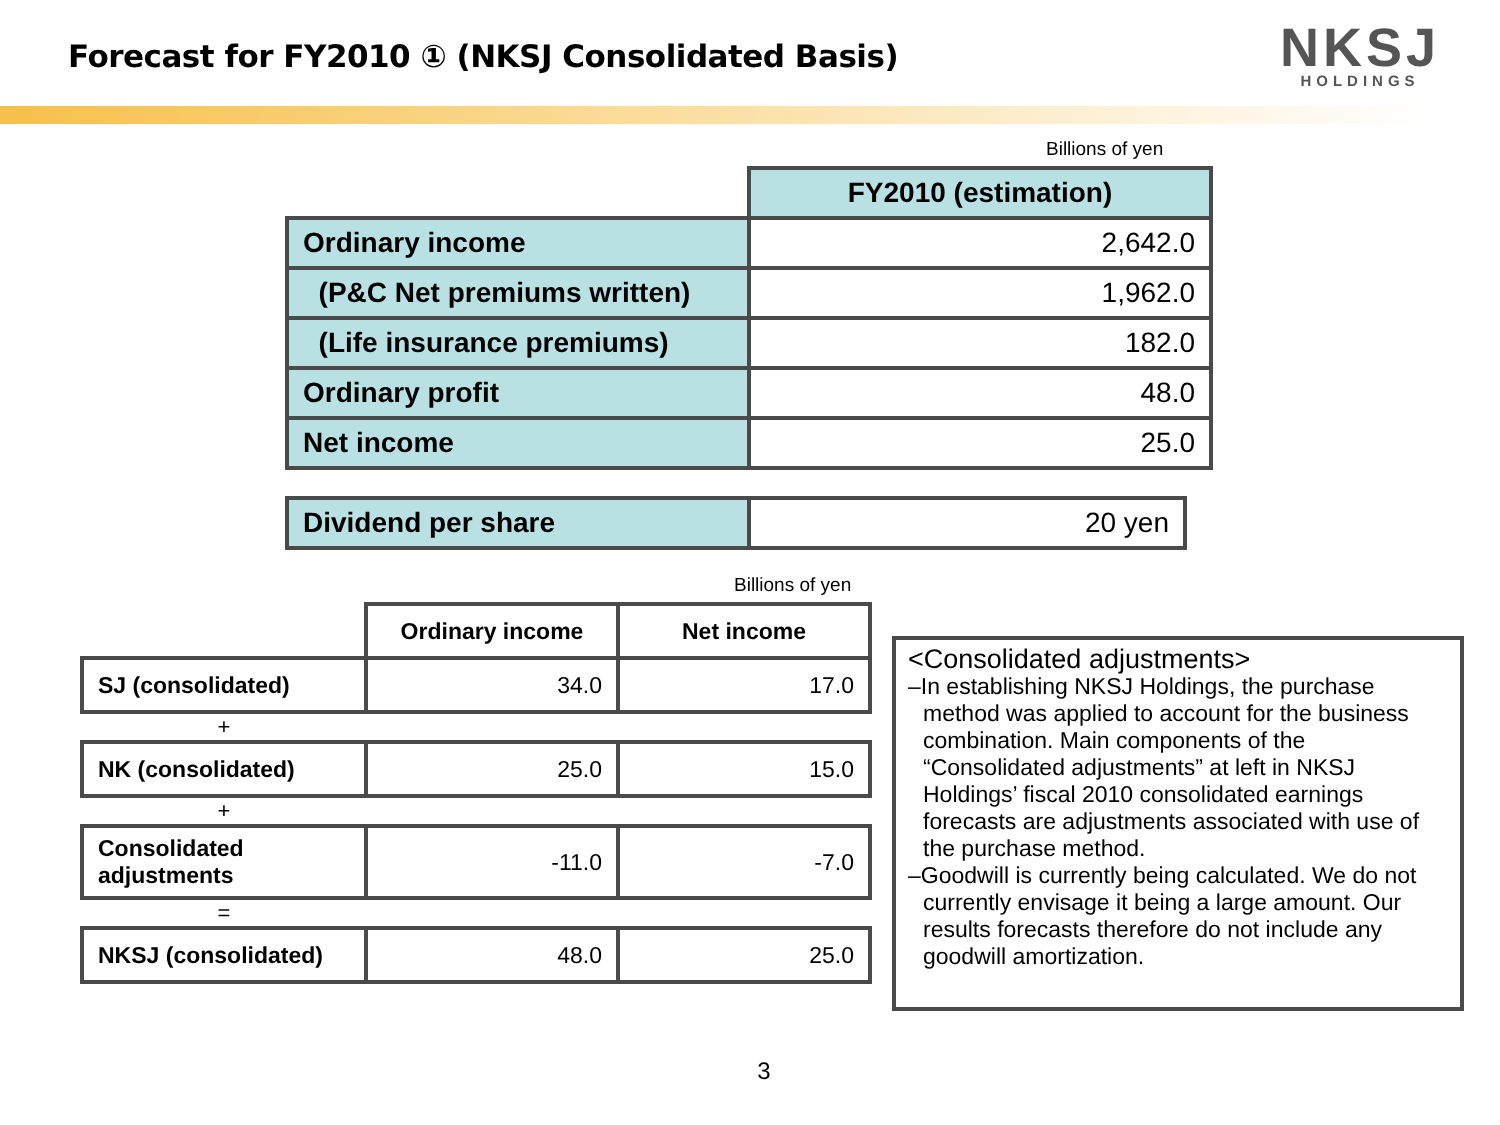Forecast for FY2010 ① (NKSJ Consolidated Basis)
NKSJ
HOLDINGS
Billions of yen
| | FY2010 (estimation) |
| Ordinary income | 2,642.0 |
| (P&C Net premiums written) | 1,962.0 |
| (Life insurance premiums) | 182.0 |
| Ordinary profit | 48.0 |
| Net income | 25.0 |
| Dividend per share | 20 yen |
Billions of yen
| | Ordinary income | Net income |
| SJ (consolidated) | 34.0 | 17.0 |
| + | | |
| NK (consolidated) | 25.0 | 15.0 |
| + | | |
| Consolidated adjustments | -11.0 | -7.0 |
| = | | |
| NKSJ (consolidated) | 48.0 | 25.0 |
<Consolidated adjustments>
–In establishing NKSJ Holdings, the purchase method was applied to account for the business combination. Main components of the “Consolidated adjustments” at left in NKSJ Holdings’ fiscal 2010 consolidated earnings forecasts are adjustments associated with use of the purchase method.
–Goodwill is currently being calculated. We do not currently envisage it being a large amount. Our results forecasts therefore do not include any goodwill amortization.
3